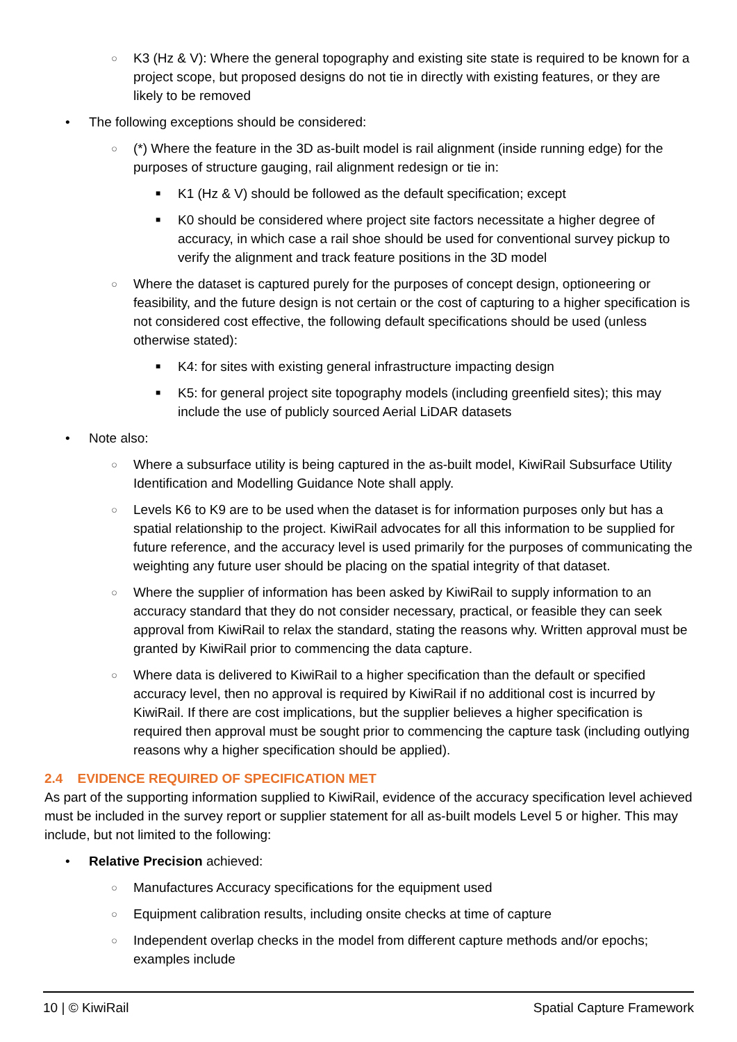○ K3 (Hz & V): Where the general topography and existing site state is required to be known for a project scope, but proposed designs do not tie in directly with existing features, or they are likely to be removed
• The following exceptions should be considered:
○ (*) Where the feature in the 3D as-built model is rail alignment (inside running edge) for the purposes of structure gauging, rail alignment redesign or tie in:
■ K1 (Hz & V) should be followed as the default specification; except
■ K0 should be considered where project site factors necessitate a higher degree of accuracy, in which case a rail shoe should be used for conventional survey pickup to verify the alignment and track feature positions in the 3D model
○ Where the dataset is captured purely for the purposes of concept design, optioneering or feasibility, and the future design is not certain or the cost of capturing to a higher specification is not considered cost effective, the following default specifications should be used (unless otherwise stated):
■ K4: for sites with existing general infrastructure impacting design
■ K5: for general project site topography models (including greenfield sites); this may include the use of publicly sourced Aerial LiDAR datasets
• Note also:
○ Where a subsurface utility is being captured in the as-built model, KiwiRail Subsurface Utility Identification and Modelling Guidance Note shall apply.
○ Levels K6 to K9 are to be used when the dataset is for information purposes only but has a spatial relationship to the project. KiwiRail advocates for all this information to be supplied for future reference, and the accuracy level is used primarily for the purposes of communicating the weighting any future user should be placing on the spatial integrity of that dataset.
○ Where the supplier of information has been asked by KiwiRail to supply information to an accuracy standard that they do not consider necessary, practical, or feasible they can seek approval from KiwiRail to relax the standard, stating the reasons why. Written approval must be granted by KiwiRail prior to commencing the data capture.
○ Where data is delivered to KiwiRail to a higher specification than the default or specified accuracy level, then no approval is required by KiwiRail if no additional cost is incurred by KiwiRail. If there are cost implications, but the supplier believes a higher specification is required then approval must be sought prior to commencing the capture task (including outlying reasons why a higher specification should be applied).
2.4 EVIDENCE REQUIRED OF SPECIFICATION MET
As part of the supporting information supplied to KiwiRail, evidence of the accuracy specification level achieved must be included in the survey report or supplier statement for all as-built models Level 5 or higher. This may include, but not limited to the following:
• Relative Precision achieved:
○ Manufactures Accuracy specifications for the equipment used
○ Equipment calibration results, including onsite checks at time of capture
○ Independent overlap checks in the model from different capture methods and/or epochs; examples include
10 | © KiwiRail Spatial Capture Framework